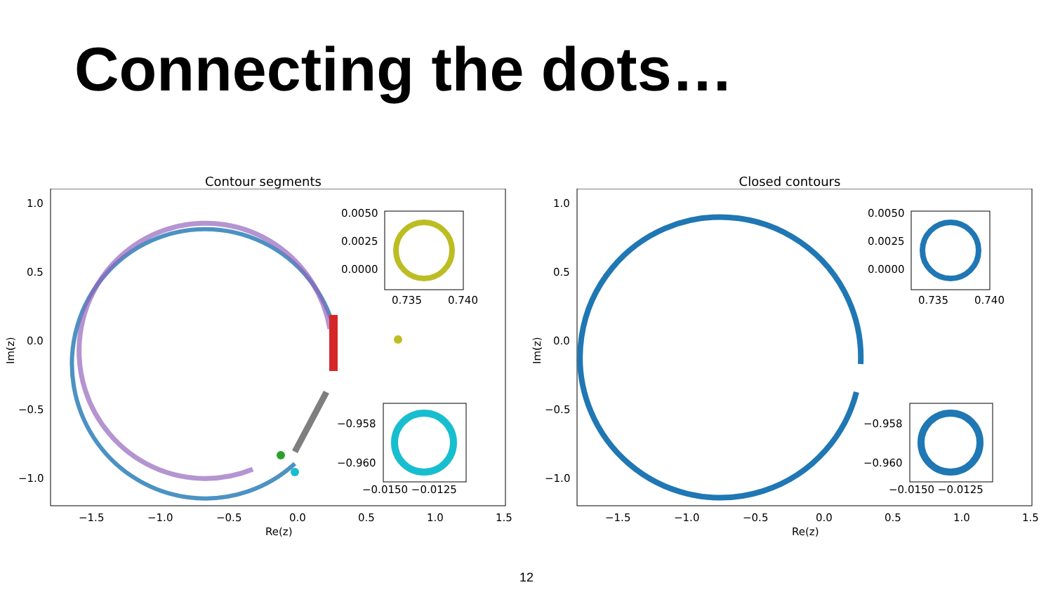Connecting the dots…
Contour segments
1.0
0.5
0.0
−0.5
−1.0
−1.5
−1.0
−0.5
0.0
0.5
1.0
1.5
Re(z)
Im(z)
0.0050
0.0025
0.0000
0.735
0.740
−0.958
−0.960
−0.0150 −0.0125
Closed contours
1.0
0.5
0.0
−0.5
−1.0
−1.5
−1.0
−0.5
0.0
0.5
1.0
1.5
Re(z)
Im(z)
0.0050
0.0025
0.0000
0.735
0.740
−0.958
−0.960
−0.0150 −0.0125
12